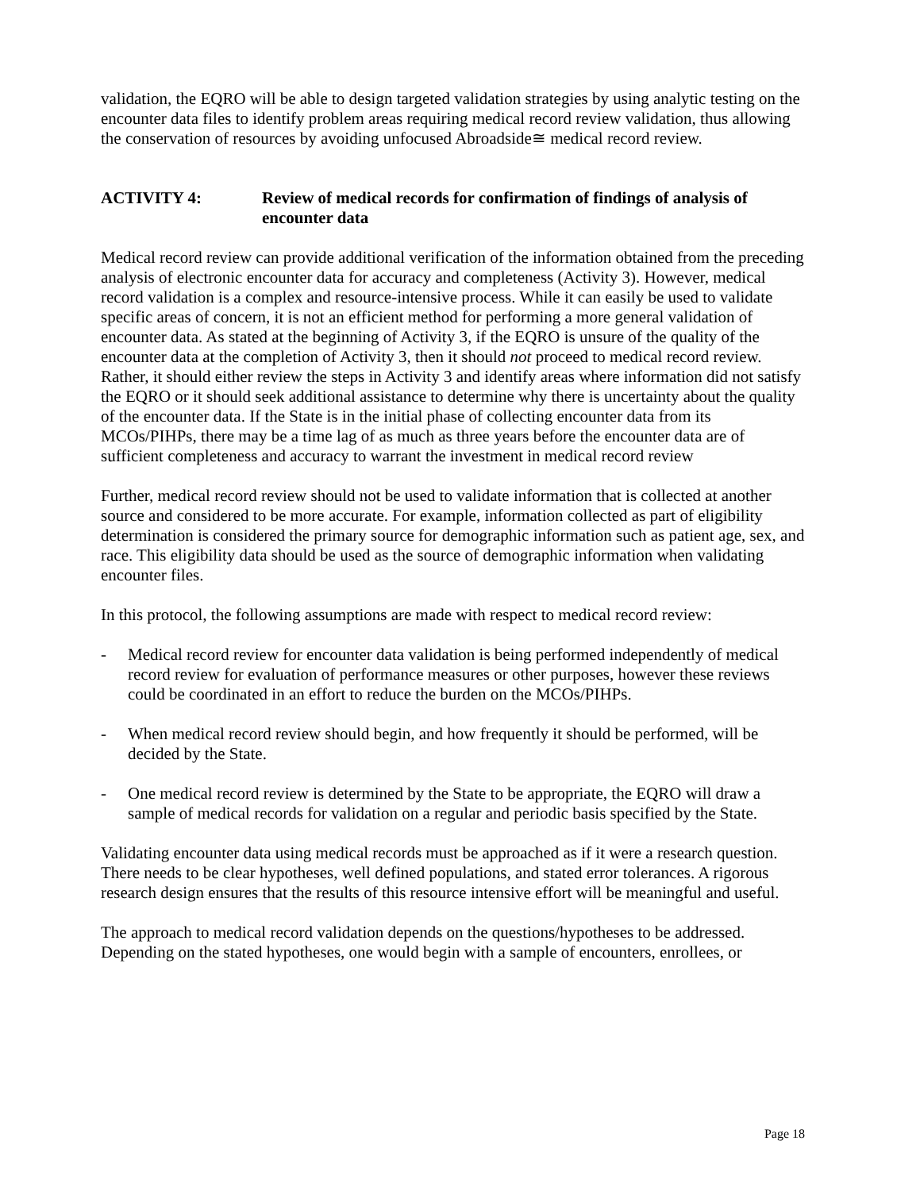validation, the EQRO will be able to design targeted validation strategies by using analytic testing on the encounter data files to identify problem areas requiring medical record review validation, thus allowing the conservation of resources by avoiding unfocused Abroadside≅ medical record review.
ACTIVITY 4: Review of medical records for confirmation of findings of analysis of encounter data
Medical record review can provide additional verification of the information obtained from the preceding analysis of electronic encounter data for accuracy and completeness (Activity 3). However, medical record validation is a complex and resource-intensive process. While it can easily be used to validate specific areas of concern, it is not an efficient method for performing a more general validation of encounter data. As stated at the beginning of Activity 3, if the EQRO is unsure of the quality of the encounter data at the completion of Activity 3, then it should not proceed to medical record review. Rather, it should either review the steps in Activity 3 and identify areas where information did not satisfy the EQRO or it should seek additional assistance to determine why there is uncertainty about the quality of the encounter data. If the State is in the initial phase of collecting encounter data from its MCOs/PIHPs, there may be a time lag of as much as three years before the encounter data are of sufficient completeness and accuracy to warrant the investment in medical record review
Further, medical record review should not be used to validate information that is collected at another source and considered to be more accurate. For example, information collected as part of eligibility determination is considered the primary source for demographic information such as patient age, sex, and race. This eligibility data should be used as the source of demographic information when validating encounter files.
In this protocol, the following assumptions are made with respect to medical record review:
- Medical record review for encounter data validation is being performed independently of medical record review for evaluation of performance measures or other purposes, however these reviews could be coordinated in an effort to reduce the burden on the MCOs/PIHPs.
- When medical record review should begin, and how frequently it should be performed, will be decided by the State.
- One medical record review is determined by the State to be appropriate, the EQRO will draw a sample of medical records for validation on a regular and periodic basis specified by the State.
Validating encounter data using medical records must be approached as if it were a research question. There needs to be clear hypotheses, well defined populations, and stated error tolerances. A rigorous research design ensures that the results of this resource intensive effort will be meaningful and useful.
The approach to medical record validation depends on the questions/hypotheses to be addressed. Depending on the stated hypotheses, one would begin with a sample of encounters, enrollees, or
Page 18